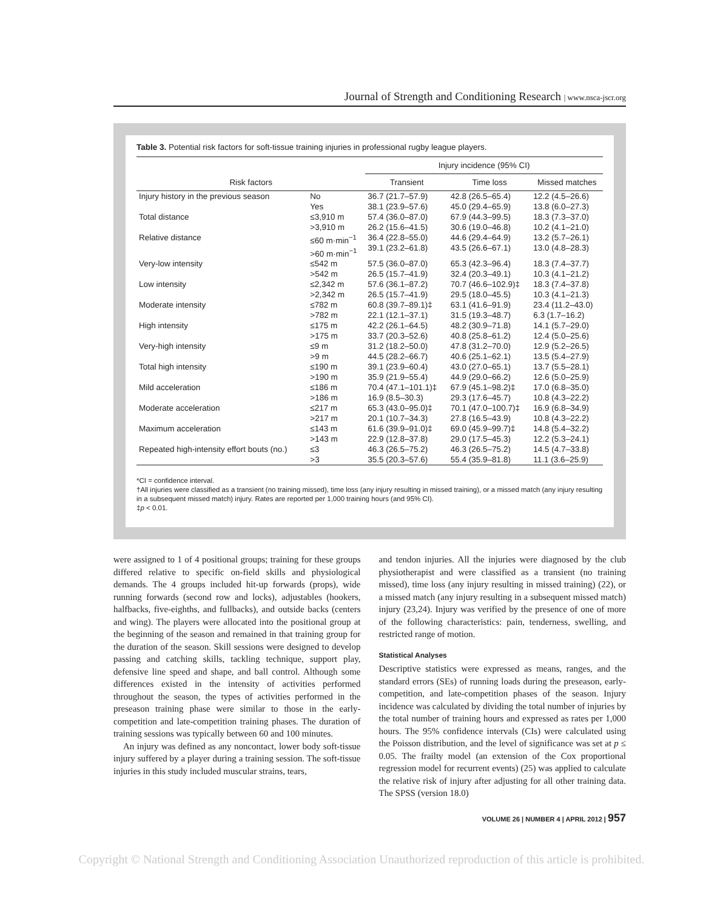Journal of Strength and Conditioning Research | www.nsca-jscr.org
Table 3. Potential risk factors for soft-tissue training injuries in professional rugby league players.
| | | Injury incidence (95% CI) | | |
| --- | --- | --- | --- | --- |
| Risk factors | | Transient | Time loss | Missed matches |
| Injury history in the previous season | No Yes | 36.7 (21.7–57.9) 38.1 (23.9–57.6) | 42.8 (26.5–65.4) 45.0 (29.4–65.9) | 12.2 (4.5–26.6) 13.8 (6.0–27.3) |
| Total distance | ≤3,910 m >3,910 m | 57.4 (36.0–87.0) 26.2 (15.6–41.5) | 67.9 (44.3–99.5) 30.6 (19.0–46.8) | 18.3 (7.3–37.0) 10.2 (4.1–21.0) |
| Relative distance | ≤60 m·min<sup>−1</sup> >60 m·min<sup>−1</sup> | 36.4 (22.8–55.0) 39.1 (23.2–61.8) | 44.6 (29.4–64.9) 43.5 (26.6–67.1) | 13.2 (5.7–26.1) 13.0 (4.8–28.3) |
| Very-low intensity | ≤542 m >542 m | 57.5 (36.0–87.0) 26.5 (15.7–41.9) | 65.3 (42.3–96.4) 32.4 (20.3–49.1) | 18.3 (7.4–37.7) 10.3 (4.1–21.2) |
| Low intensity | ≤2,342 m >2,342 m | 57.6 (36.1–87.2) 26.5 (15.7–41.9) | 70.7 (46.6–102.9)‡ 29.5 (18.0–45.5) | 18.3 (7.4–37.8) 10.3 (4.1–21.3) |
| Moderate intensity | ≤782 m >782 m | 60.8 (39.7–89.1)‡ 22.1 (12.1–37.1) | 63.1 (41.6–91.9) 31.5 (19.3–48.7) | 23.4 (11.2–43.0) 6.3 (1.7–16.2) |
| High intensity | ≤175 m >175 m | 42.2 (26.1–64.5) 33.7 (20.3–52.6) | 48.2 (30.9–71.8) 40.8 (25.8–61.2) | 14.1 (5.7–29.0) 12.4 (5.0–25.6) |
| Very-high intensity | ≤9 m >9 m | 31.2 (18.2–50.0) 44.5 (28.2–66.7) | 47.8 (31.2–70.0) 40.6 (25.1–62.1) | 12.9 (5.2–26.5) 13.5 (5.4–27.9) |
| Total high intensity | ≤190 m >190 m | 39.1 (23.9–60.4) 35.9 (21.9–55.4) | 43.0 (27.0–65.1) 44.9 (29.0–66.2) | 13.7 (5.5–28.1) 12.6 (5.0–25.9) |
| Mild acceleration | ≤186 m >186 m | 70.4 (47.1–101.1)‡ 16.9 (8.5–30.3) | 67.9 (45.1–98.2)‡ 29.3 (17.6–45.7) | 17.0 (6.8–35.0) 10.8 (4.3–22.2) |
| Moderate acceleration | ≤217 m >217 m | 65.3 (43.0–95.0)‡ 20.1 (10.7–34.3) | 70.1 (47.0–100.7)‡ 27.8 (16.5–43.9) | 16.9 (6.8–34.9) 10.8 (4.3–22.2) |
| Maximum acceleration | ≤143 m >143 m | 61.6 (39.9–91.0)‡ 22.9 (12.8–37.8) | 69.0 (45.9–99.7)‡ 29.0 (17.5–45.3) | 14.8 (5.4–32.2) 12.2 (5.3–24.1) |
| Repeated high-intensity effort bouts (no.) | ≤3 >3 | 46.3 (26.5–75.2) 35.5 (20.3–57.6) | 46.3 (26.5–75.2) 55.4 (35.9–81.8) | 14.5 (4.7–33.8) 11.1 (3.6–25.9) |
*CI = confidence interval.
†All injuries were classified as a transient (no training missed), time loss (any injury resulting in missed training), or a missed match (any injury resulting in a subsequent missed match) injury. Rates are reported per 1,000 training hours (and 95% CI).
‡p < 0.01.
were assigned to 1 of 4 positional groups; training for these groups differed relative to specific on-field skills and physiological demands. The 4 groups included hit-up forwards (props), wide running forwards (second row and locks), adjustables (hookers, halfbacks, five-eighths, and fullbacks), and outside backs (centers and wing). The players were allocated into the positional group at the beginning of the season and remained in that training group for the duration of the season. Skill sessions were designed to develop passing and catching skills, tackling technique, support play, defensive line speed and shape, and ball control. Although some differences existed in the intensity of activities performed throughout the season, the types of activities performed in the preseason training phase were similar to those in the early-competition and late-competition training phases. The duration of training sessions was typically between 60 and 100 minutes.
An injury was defined as any noncontact, lower body soft-tissue injury suffered by a player during a training session. The soft-tissue injuries in this study included muscular strains, tears,
and tendon injuries. All the injuries were diagnosed by the club physiotherapist and were classified as a transient (no training missed), time loss (any injury resulting in missed training) (22), or a missed match (any injury resulting in a subsequent missed match) injury (23,24). Injury was verified by the presence of one of more of the following characteristics: pain, tenderness, swelling, and restricted range of motion.
Statistical Analyses
Descriptive statistics were expressed as means, ranges, and the standard errors (SEs) of running loads during the preseason, early-competition, and late-competition phases of the season. Injury incidence was calculated by dividing the total number of injuries by the total number of training hours and expressed as rates per 1,000 hours. The 95% confidence intervals (CIs) were calculated using the Poisson distribution, and the level of significance was set at p ≤ 0.05. The frailty model (an extension of the Cox proportional regression model for recurrent events) (25) was applied to calculate the relative risk of injury after adjusting for all other training data. The SPSS (version 18.0)
VOLUME 26 | NUMBER 4 | APRIL 2012 | 957
Copyright © National Strength and Conditioning Association Unauthorized reproduction of this article is prohibited.